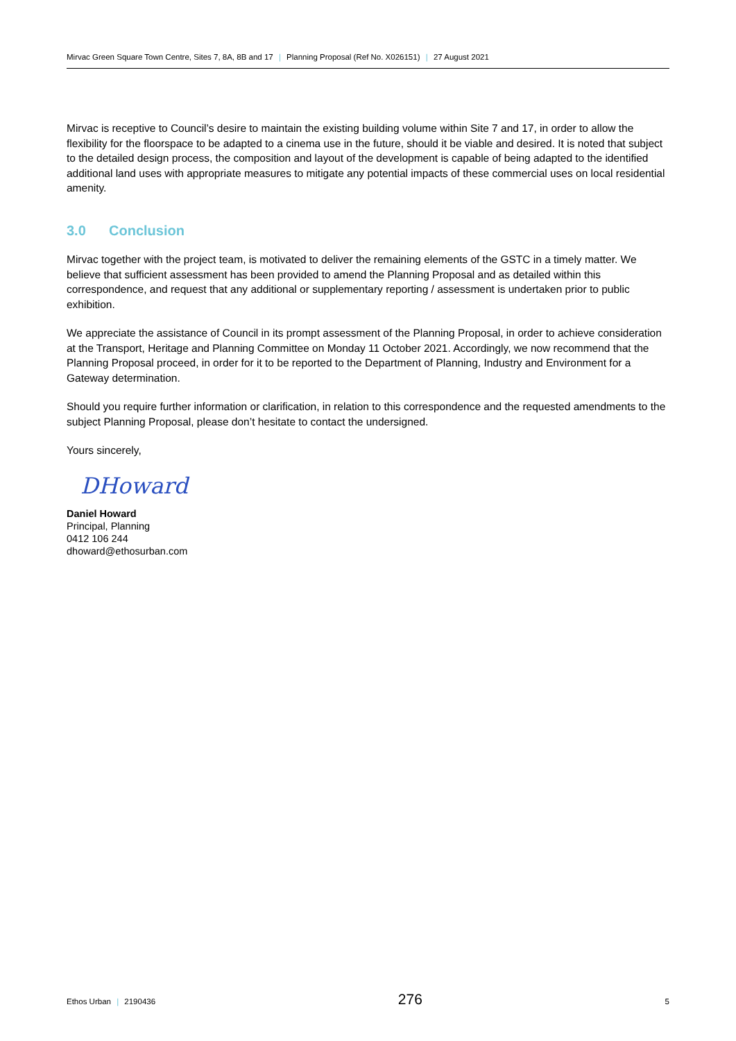Mirvac Green Square Town Centre, Sites 7, 8A, 8B and 17 | Planning Proposal (Ref No. X026151) | 27 August 2021
Mirvac is receptive to Council’s desire to maintain the existing building volume within Site 7 and 17, in order to allow the flexibility for the floorspace to be adapted to a cinema use in the future, should it be viable and desired. It is noted that subject to the detailed design process, the composition and layout of the development is capable of being adapted to the identified additional land uses with appropriate measures to mitigate any potential impacts of these commercial uses on local residential amenity.
3.0 Conclusion
Mirvac together with the project team, is motivated to deliver the remaining elements of the GSTC in a timely matter. We believe that sufficient assessment has been provided to amend the Planning Proposal and as detailed within this correspondence, and request that any additional or supplementary reporting / assessment is undertaken prior to public exhibition.
We appreciate the assistance of Council in its prompt assessment of the Planning Proposal, in order to achieve consideration at the Transport, Heritage and Planning Committee on Monday 11 October 2021. Accordingly, we now recommend that the Planning Proposal proceed, in order for it to be reported to the Department of Planning, Industry and Environment for a Gateway determination.
Should you require further information or clarification, in relation to this correspondence and the requested amendments to the subject Planning Proposal, please don’t hesitate to contact the undersigned.
Yours sincerely,
DHoward
Daniel Howard
Principal, Planning
0412 106 244
dhoward@ethosurban.com
Ethos Urban | 2190436
276
5